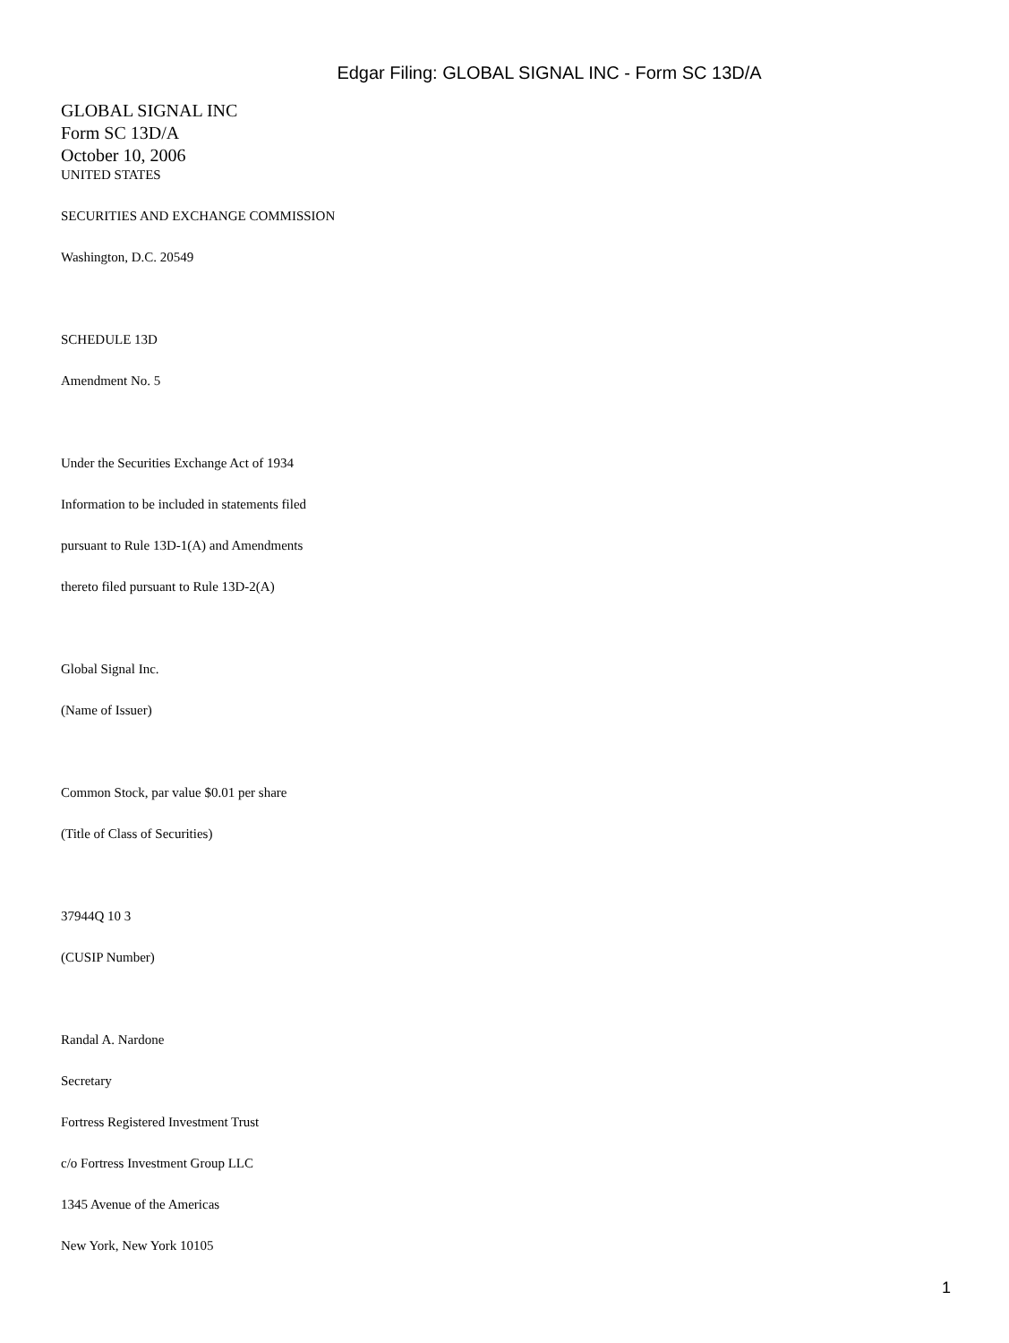Edgar Filing: GLOBAL SIGNAL INC - Form SC 13D/A
GLOBAL SIGNAL INC
Form SC 13D/A
October 10, 2006
UNITED STATES
SECURITIES AND EXCHANGE COMMISSION
Washington, D.C. 20549
SCHEDULE 13D
Amendment No. 5
Under the Securities Exchange Act of 1934
Information to be included in statements filed
pursuant to Rule 13D-1(A) and Amendments
thereto filed pursuant to Rule 13D-2(A)
Global Signal Inc.
(Name of Issuer)
Common Stock, par value $0.01 per share
(Title of Class of Securities)
37944Q 10 3
(CUSIP Number)
Randal A. Nardone
Secretary
Fortress Registered Investment Trust
c/o Fortress Investment Group LLC
1345 Avenue of the Americas
New York, New York 10105
1